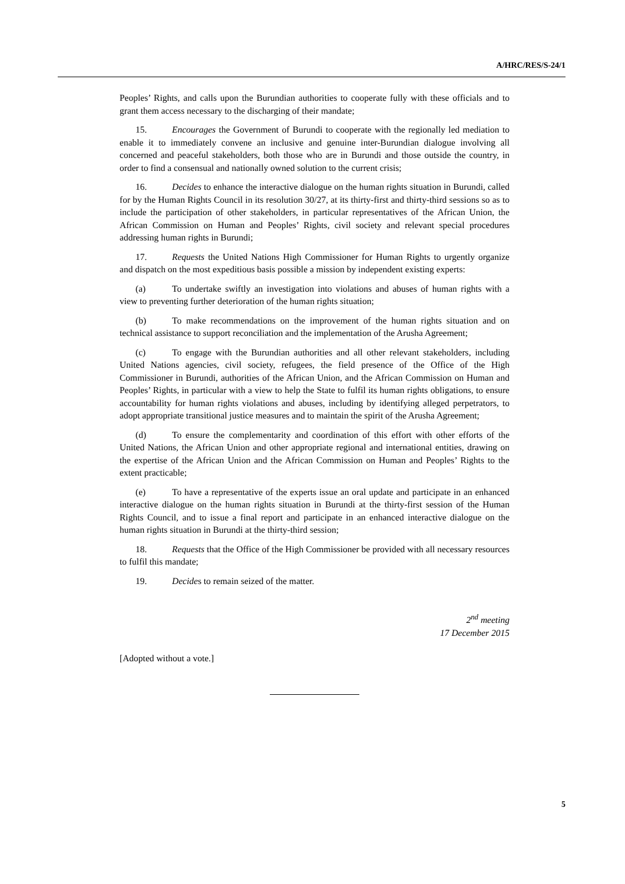A/HRC/RES/S-24/1
Peoples’ Rights, and calls upon the Burundian authorities to cooperate fully with these officials and to grant them access necessary to the discharging of their mandate;
15. Encourages the Government of Burundi to cooperate with the regionally led mediation to enable it to immediately convene an inclusive and genuine inter-Burundian dialogue involving all concerned and peaceful stakeholders, both those who are in Burundi and those outside the country, in order to find a consensual and nationally owned solution to the current crisis;
16. Decides to enhance the interactive dialogue on the human rights situation in Burundi, called for by the Human Rights Council in its resolution 30/27, at its thirty-first and thirty-third sessions so as to include the participation of other stakeholders, in particular representatives of the African Union, the African Commission on Human and Peoples’ Rights, civil society and relevant special procedures addressing human rights in Burundi;
17. Requests the United Nations High Commissioner for Human Rights to urgently organize and dispatch on the most expeditious basis possible a mission by independent existing experts:
(a) To undertake swiftly an investigation into violations and abuses of human rights with a view to preventing further deterioration of the human rights situation;
(b) To make recommendations on the improvement of the human rights situation and on technical assistance to support reconciliation and the implementation of the Arusha Agreement;
(c) To engage with the Burundian authorities and all other relevant stakeholders, including United Nations agencies, civil society, refugees, the field presence of the Office of the High Commissioner in Burundi, authorities of the African Union, and the African Commission on Human and Peoples’ Rights, in particular with a view to help the State to fulfil its human rights obligations, to ensure accountability for human rights violations and abuses, including by identifying alleged perpetrators, to adopt appropriate transitional justice measures and to maintain the spirit of the Arusha Agreement;
(d) To ensure the complementarity and coordination of this effort with other efforts of the United Nations, the African Union and other appropriate regional and international entities, drawing on the expertise of the African Union and the African Commission on Human and Peoples’ Rights to the extent practicable;
(e) To have a representative of the experts issue an oral update and participate in an enhanced interactive dialogue on the human rights situation in Burundi at the thirty-first session of the Human Rights Council, and to issue a final report and participate in an enhanced interactive dialogue on the human rights situation in Burundi at the thirty-third session;
18. Requests that the Office of the High Commissioner be provided with all necessary resources to fulfil this mandate;
19. Decides to remain seized of the matter.
2<sup>nd</sup> meeting
17 December 2015
[Adopted without a vote.]
5